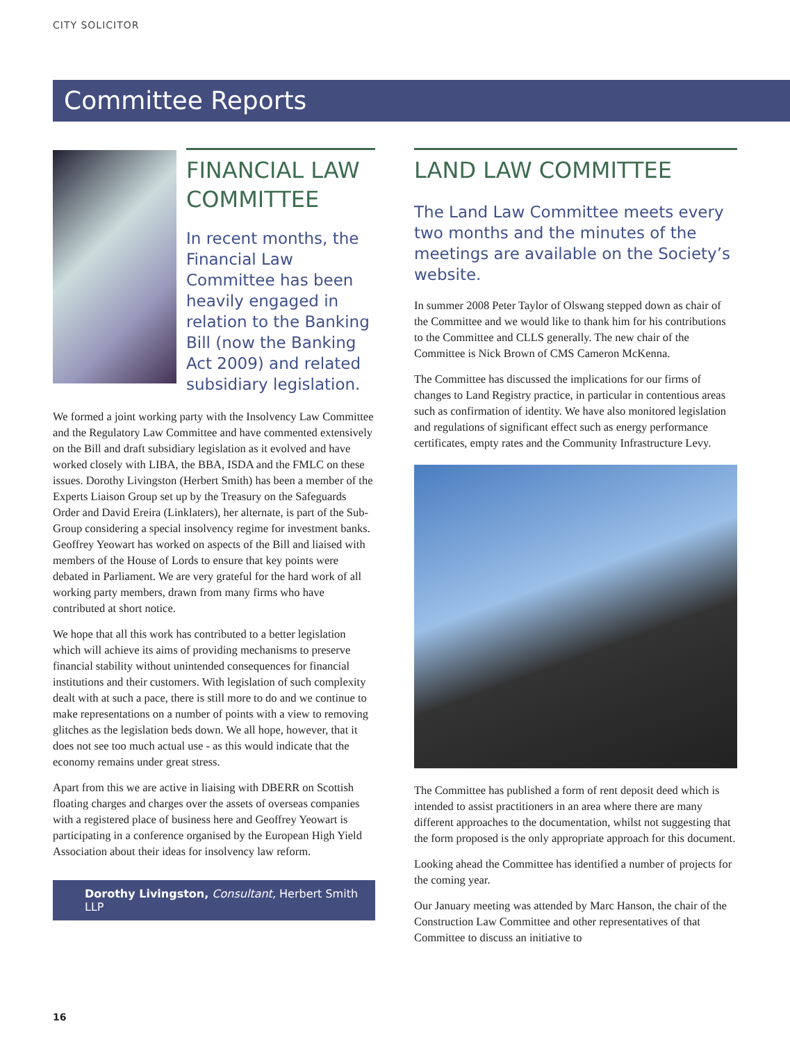CITY SOLICITOR
Committee Reports
FINANCIAL LAW COMMITTEE
In recent months, the Financial Law Committee has been heavily engaged in relation to the Banking Bill (now the Banking Act 2009) and related subsidiary legislation.
We formed a joint working party with the Insolvency Law Committee and the Regulatory Law Committee and have commented extensively on the Bill and draft subsidiary legislation as it evolved and have worked closely with LIBA, the BBA, ISDA and the FMLC on these issues. Dorothy Livingston (Herbert Smith) has been a member of the Experts Liaison Group set up by the Treasury on the Safeguards Order and David Ereira (Linklaters), her alternate, is part of the Sub-Group considering a special insolvency regime for investment banks. Geoffrey Yeowart has worked on aspects of the Bill and liaised with members of the House of Lords to ensure that key points were debated in Parliament. We are very grateful for the hard work of all working party members, drawn from many firms who have contributed at short notice.
We hope that all this work has contributed to a better legislation which will achieve its aims of providing mechanisms to preserve financial stability without unintended consequences for financial institutions and their customers. With legislation of such complexity dealt with at such a pace, there is still more to do and we continue to make representations on a number of points with a view to removing glitches as the legislation beds down. We all hope, however, that it does not see too much actual use - as this would indicate that the economy remains under great stress.
Apart from this we are active in liaising with DBERR on Scottish floating charges and charges over the assets of overseas companies with a registered place of business here and Geoffrey Yeowart is participating in a conference organised by the European High Yield Association about their ideas for insolvency law reform.
Dorothy Livingston, Consultant, Herbert Smith LLP
LAND LAW COMMITTEE
The Land Law Committee meets every two months and the minutes of the meetings are available on the Society’s website.
In summer 2008 Peter Taylor of Olswang stepped down as chair of the Committee and we would like to thank him for his contributions to the Committee and CLLS generally. The new chair of the Committee is Nick Brown of CMS Cameron McKenna.
The Committee has discussed the implications for our firms of changes to Land Registry practice, in particular in contentious areas such as confirmation of identity. We have also monitored legislation and regulations of significant effect such as energy performance certificates, empty rates and the Community Infrastructure Levy.
The Committee has published a form of rent deposit deed which is intended to assist practitioners in an area where there are many different approaches to the documentation, whilst not suggesting that the form proposed is the only appropriate approach for this document.
Looking ahead the Committee has identified a number of projects for the coming year.
Our January meeting was attended by Marc Hanson, the chair of the Construction Law Committee and other representatives of that Committee to discuss an initiative to
16